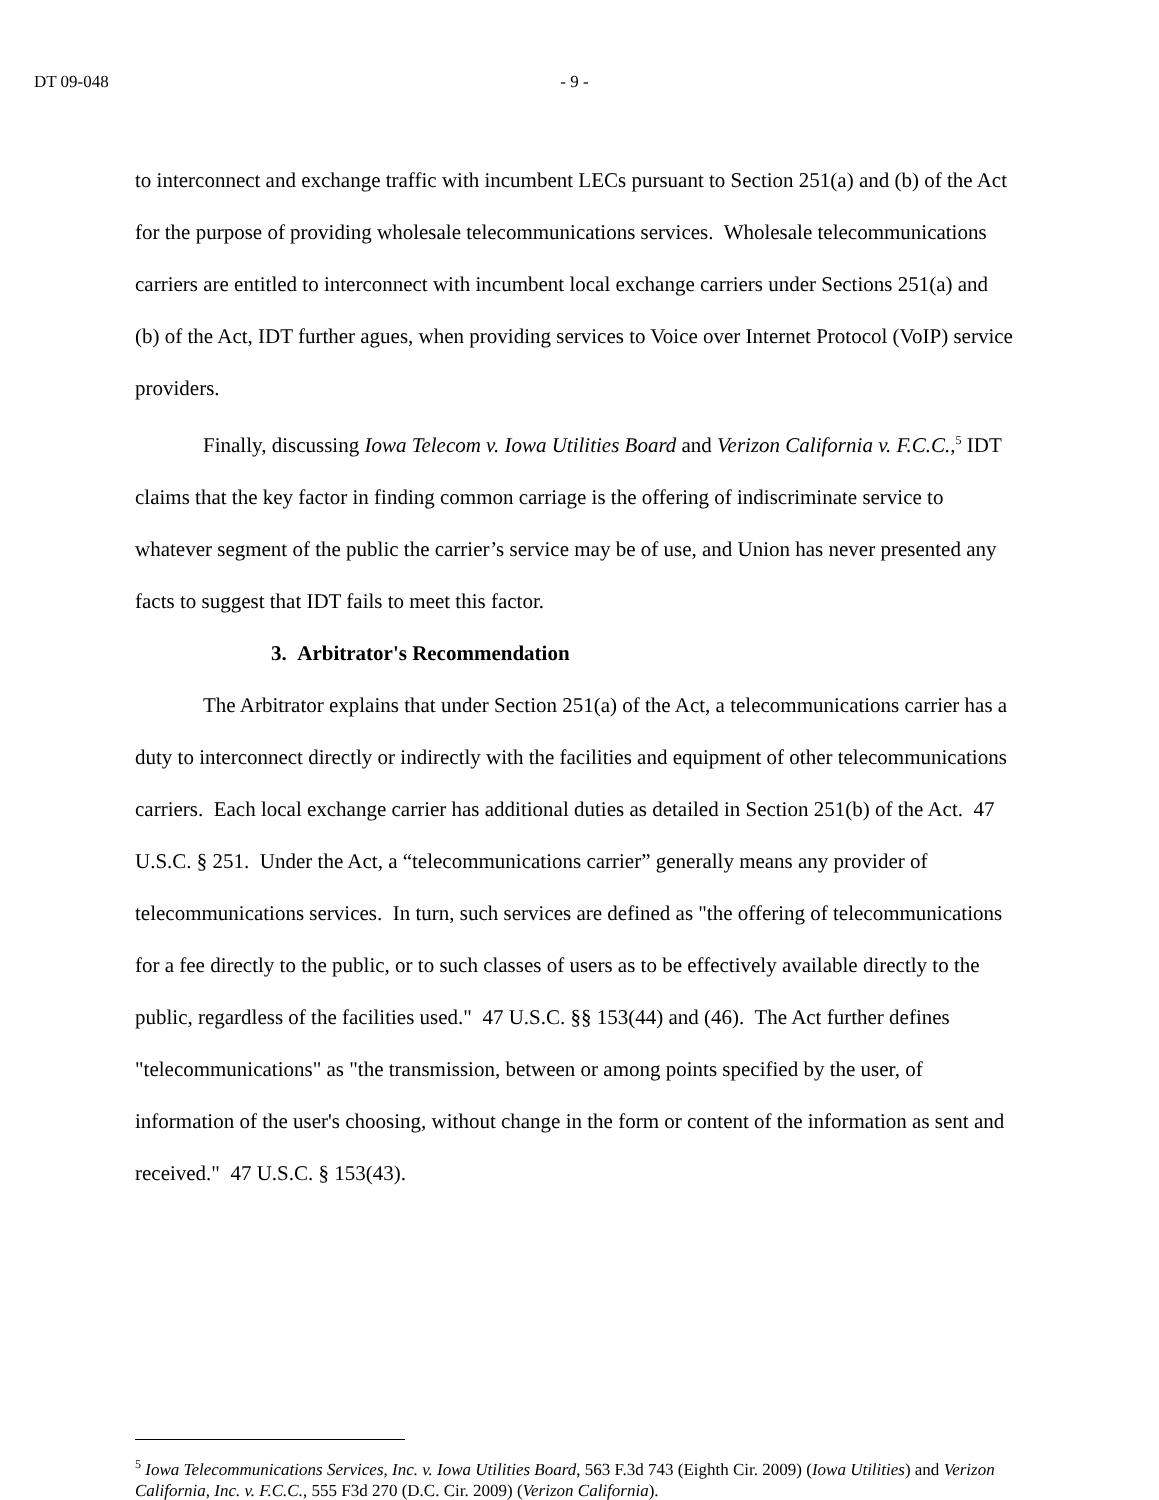DT 09-048
- 9 -
to interconnect and exchange traffic with incumbent LECs pursuant to Section 251(a) and (b) of the Act for the purpose of providing wholesale telecommunications services. Wholesale telecommunications carriers are entitled to interconnect with incumbent local exchange carriers under Sections 251(a) and (b) of the Act, IDT further agues, when providing services to Voice over Internet Protocol (VoIP) service providers.
Finally, discussing Iowa Telecom v. Iowa Utilities Board and Verizon California v. F.C.C.,<sup>5</sup> IDT claims that the key factor in finding common carriage is the offering of indiscriminate service to whatever segment of the public the carrier’s service may be of use, and Union has never presented any facts to suggest that IDT fails to meet this factor.
3. Arbitrator's Recommendation
The Arbitrator explains that under Section 251(a) of the Act, a telecommunications carrier has a duty to interconnect directly or indirectly with the facilities and equipment of other telecommunications carriers. Each local exchange carrier has additional duties as detailed in Section 251(b) of the Act. 47 U.S.C. § 251. Under the Act, a “telecommunications carrier” generally means any provider of telecommunications services. In turn, such services are defined as "the offering of telecommunications for a fee directly to the public, or to such classes of users as to be effectively available directly to the public, regardless of the facilities used." 47 U.S.C. §§ 153(44) and (46). The Act further defines "telecommunications" as "the transmission, between or among points specified by the user, of information of the user's choosing, without change in the form or content of the information as sent and received." 47 U.S.C. § 153(43).
<sup>5</sup> Iowa Telecommunications Services, Inc. v. Iowa Utilities Board, 563 F.3d 743 (Eighth Cir. 2009) (Iowa Utilities) and Verizon California, Inc. v. F.C.C., 555 F3d 270 (D.C. Cir. 2009) (Verizon California).